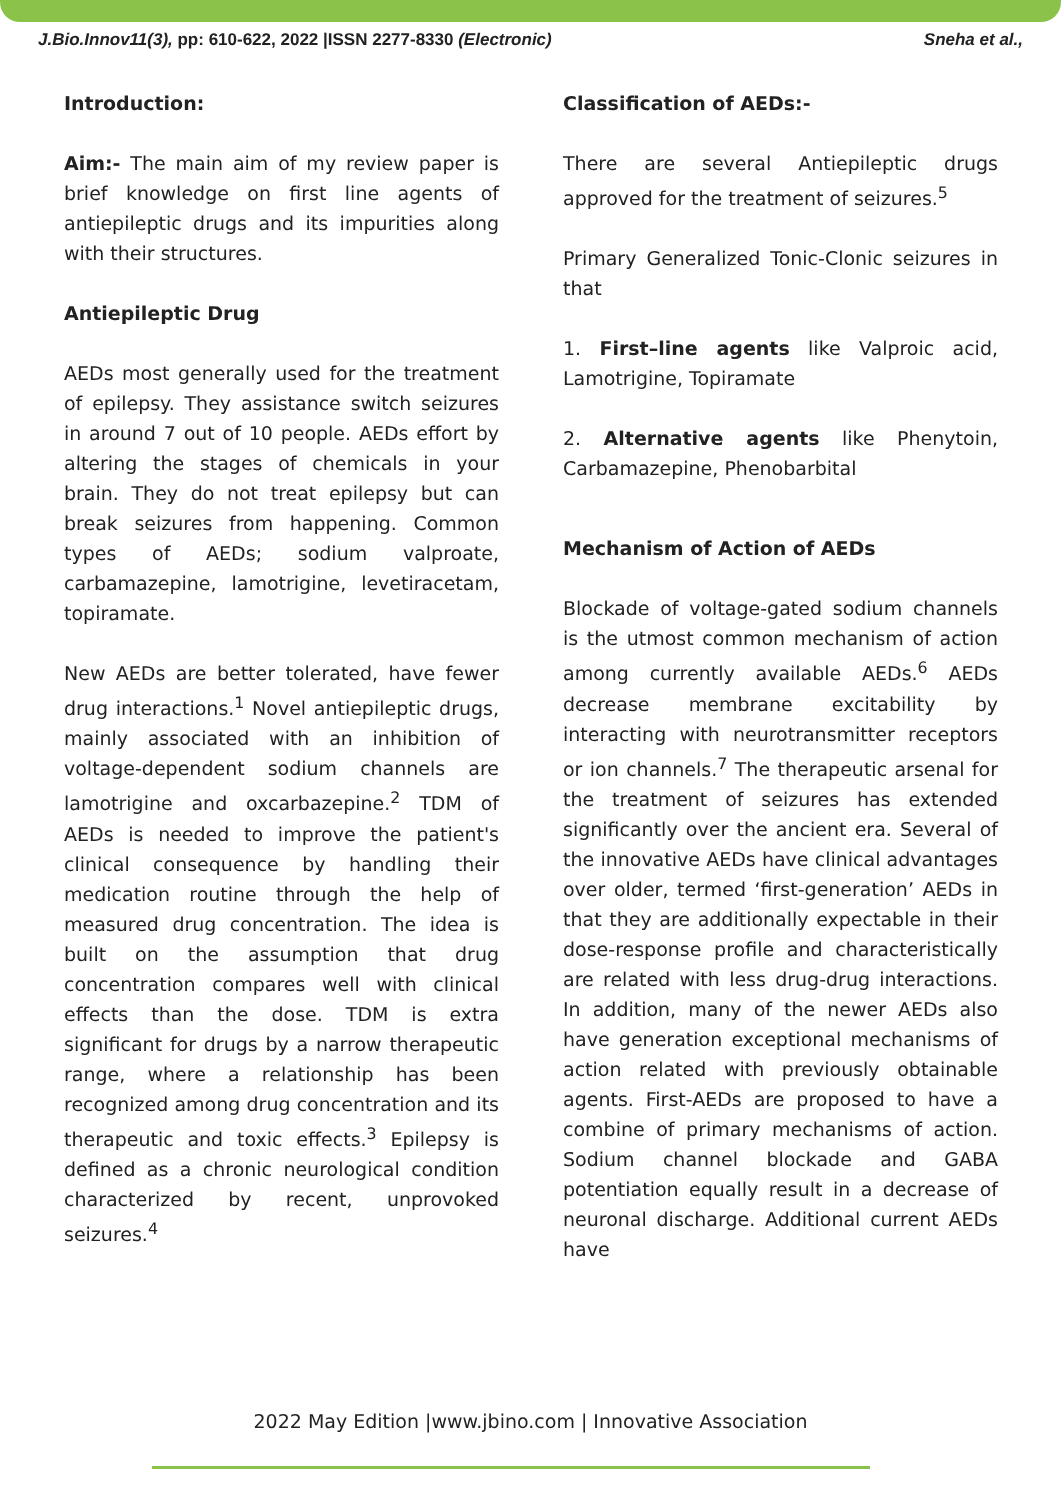J.Bio.Innov11(3), pp: 610-622, 2022 |ISSN 2277-8330 (Electronic) Sneha et al.,
Introduction:
Aim:- The main aim of my review paper is brief knowledge on first line agents of antiepileptic drugs and its impurities along with their structures.
Antiepileptic Drug
AEDs most generally used for the treatment of epilepsy. They assistance switch seizures in around 7 out of 10 people. AEDs effort by altering the stages of chemicals in your brain. They do not treat epilepsy but can break seizures from happening. Common types of AEDs; sodium valproate, carbamazepine, lamotrigine, levetiracetam, topiramate.
New AEDs are better tolerated, have fewer drug interactions.<sup>1</sup> Novel antiepileptic drugs, mainly associated with an inhibition of voltage-dependent sodium channels are lamotrigine and oxcarbazepine.<sup>2</sup> TDM of AEDs is needed to improve the patient's clinical consequence by handling their medication routine through the help of measured drug concentration. The idea is built on the assumption that drug concentration compares well with clinical effects than the dose. TDM is extra significant for drugs by a narrow therapeutic range, where a relationship has been recognized among drug concentration and its therapeutic and toxic effects.<sup>3</sup> Epilepsy is defined as a chronic neurological condition characterized by recent, unprovoked seizures.<sup>4</sup>
Classification of AEDs:-
There are several Antiepileptic drugs approved for the treatment of seizures.<sup>5</sup>
Primary Generalized Tonic-Clonic seizures in that
1. First–line agents like Valproic acid, Lamotrigine, Topiramate
2. Alternative agents like Phenytoin, Carbamazepine, Phenobarbital
Mechanism of Action of AEDs
Blockade of voltage-gated sodium channels is the utmost common mechanism of action among currently available AEDs.<sup>6</sup> AEDs decrease membrane excitability by interacting with neurotransmitter receptors or ion channels.<sup>7</sup> The therapeutic arsenal for the treatment of seizures has extended significantly over the ancient era. Several of the innovative AEDs have clinical advantages over older, termed ‘first-generation’ AEDs in that they are additionally expectable in their dose-response profile and characteristically are related with less drug-drug interactions. In addition, many of the newer AEDs also have generation exceptional mechanisms of action related with previously obtainable agents. First-AEDs are proposed to have a combine of primary mechanisms of action. Sodium channel blockade and GABA potentiation equally result in a decrease of neuronal discharge. Additional current AEDs have
2022 May Edition |www.jbino.com | Innovative Association